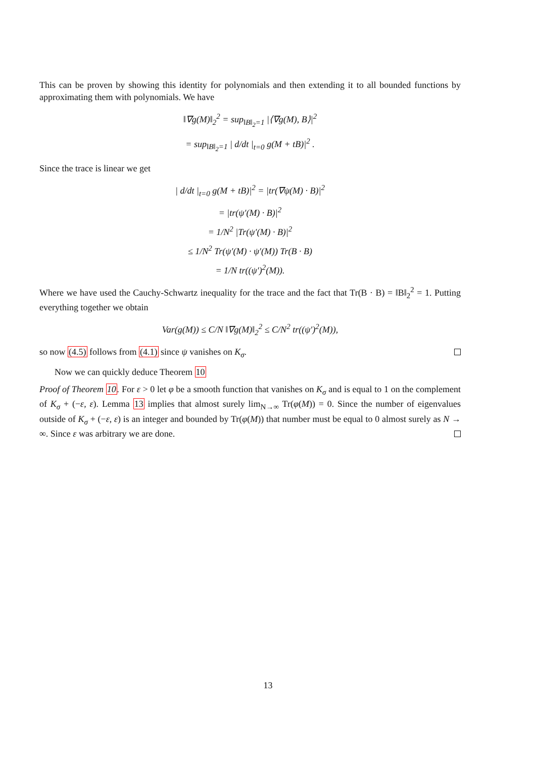This can be proven by showing this identity for polynomials and then extending it to all bounded functions by approximating them with polynomials. We have
‖∇g(M)‖<sub>2</sub><sup>2</sup> = sup<sub>‖B‖<sub>2</sub>=1</sub> |⟨∇g(M), B⟩|<sup>2</sup>
= sup<sub>‖B‖<sub>2</sub>=1</sub> | d/dt |<sub>t=0</sub> g(M + tB)|<sup>2</sup> .
Since the trace is linear we get
| d/dt |<sub>t=0</sub> g(M + tB)|<sup>2</sup> = |tr(∇ψ(M) · B)|<sup>2</sup>
= |tr(ψ′(M) · B)|<sup>2</sup>
= 1/N<sup>2</sup> |Tr(ψ′(M) · B)|<sup>2</sup>
≤ 1/N<sup>2</sup> Tr(ψ′(M) · ψ′(M)) Tr(B · B)
= 1/N tr((ψ′)<sup>2</sup>(M)).
Where we have used the Cauchy-Schwartz inequality for the trace and the fact that Tr(B · B) = ‖B‖<sub>2</sub><sup>2</sup> = 1. Putting everything together we obtain
Var(g(M)) ≤ C/N ‖∇g(M)‖<sub>2</sub><sup>2</sup> ≤ C/N<sup>2</sup> tr((ψ′)<sup>2</sup>(M)),
so now (4.5) follows from (4.1) since ψ vanishes on K<sub>σ</sub>.
Now we can quickly deduce Theorem 10
Proof of Theorem 10. For ε > 0 let φ be a smooth function that vanishes on K<sub>σ</sub> and is equal to 1 on the complement of K<sub>σ</sub> + (−ε, ε). Lemma 13 implies that almost surely lim<sub>N→∞</sub> Tr(φ(M)) = 0. Since the number of eigenvalues outside of K<sub>σ</sub> + (−ε, ε) is an integer and bounded by Tr(φ(M)) that number must be equal to 0 almost surely as N → ∞. Since ε was arbitrary we are done.
13